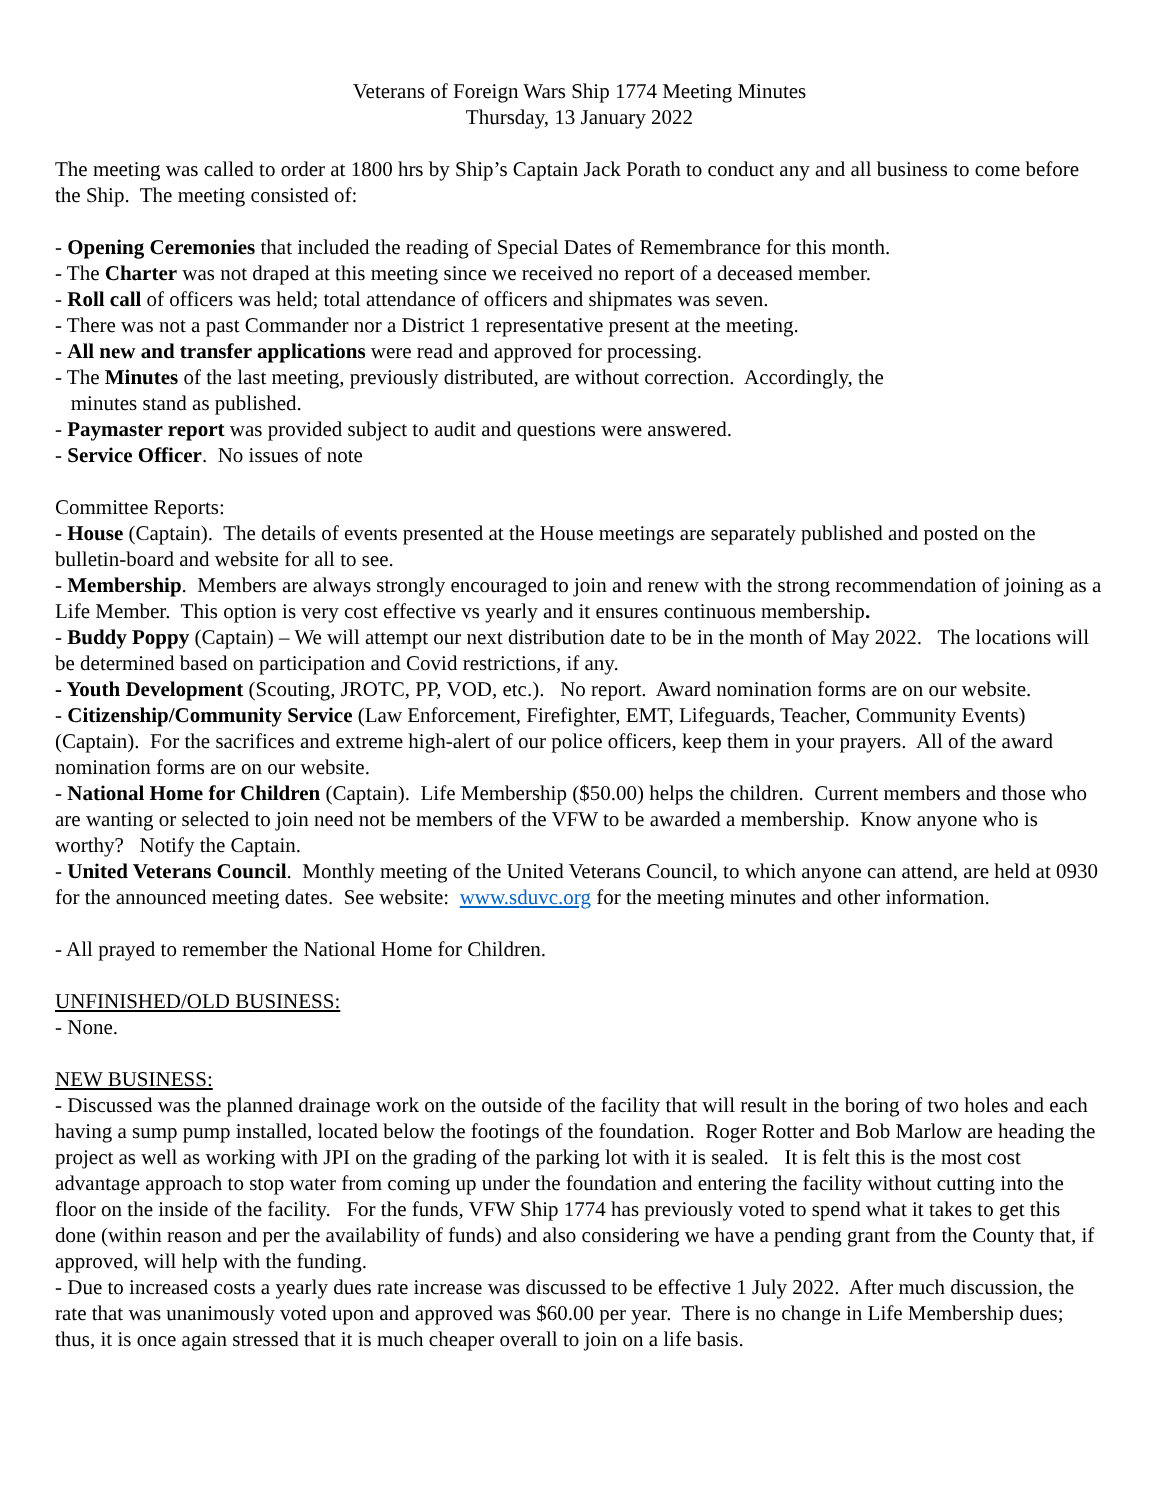Veterans of Foreign Wars Ship 1774 Meeting Minutes
Thursday, 13 January 2022
The meeting was called to order at 1800 hrs by Ship’s Captain Jack Porath to conduct any and all business to come before the Ship. The meeting consisted of:
- Opening Ceremonies that included the reading of Special Dates of Remembrance for this month.
- The Charter was not draped at this meeting since we received no report of a deceased member.
- Roll call of officers was held; total attendance of officers and shipmates was seven.
- There was not a past Commander nor a District 1 representative present at the meeting.
- All new and transfer applications were read and approved for processing.
- The Minutes of the last meeting, previously distributed, are without correction. Accordingly, the
minutes stand as published.
- Paymaster report was provided subject to audit and questions were answered.
- Service Officer. No issues of note
Committee Reports:
- House (Captain). The details of events presented at the House meetings are separately published and posted on the bulletin-board and website for all to see.
- Membership. Members are always strongly encouraged to join and renew with the strong recommendation of joining as a Life Member. This option is very cost effective vs yearly and it ensures continuous membership.
- Buddy Poppy (Captain) – We will attempt our next distribution date to be in the month of May 2022. The locations will be determined based on participation and Covid restrictions, if any.
- Youth Development (Scouting, JROTC, PP, VOD, etc.). No report. Award nomination forms are on our website.
- Citizenship/Community Service (Law Enforcement, Firefighter, EMT, Lifeguards, Teacher, Community Events) (Captain). For the sacrifices and extreme high-alert of our police officers, keep them in your prayers. All of the award nomination forms are on our website.
- National Home for Children (Captain). Life Membership ($50.00) helps the children. Current members and those who are wanting or selected to join need not be members of the VFW to be awarded a membership. Know anyone who is worthy? Notify the Captain.
- United Veterans Council. Monthly meeting of the United Veterans Council, to which anyone can attend, are held at 0930 for the announced meeting dates. See website: www.sduvc.org for the meeting minutes and other information.
- All prayed to remember the National Home for Children.
UNFINISHED/OLD BUSINESS:
- None.
NEW BUSINESS:
- Discussed was the planned drainage work on the outside of the facility that will result in the boring of two holes and each having a sump pump installed, located below the footings of the foundation. Roger Rotter and Bob Marlow are heading the project as well as working with JPI on the grading of the parking lot with it is sealed. It is felt this is the most cost advantage approach to stop water from coming up under the foundation and entering the facility without cutting into the floor on the inside of the facility. For the funds, VFW Ship 1774 has previously voted to spend what it takes to get this done (within reason and per the availability of funds) and also considering we have a pending grant from the County that, if approved, will help with the funding.
- Due to increased costs a yearly dues rate increase was discussed to be effective 1 July 2022. After much discussion, the rate that was unanimously voted upon and approved was $60.00 per year. There is no change in Life Membership dues; thus, it is once again stressed that it is much cheaper overall to join on a life basis.